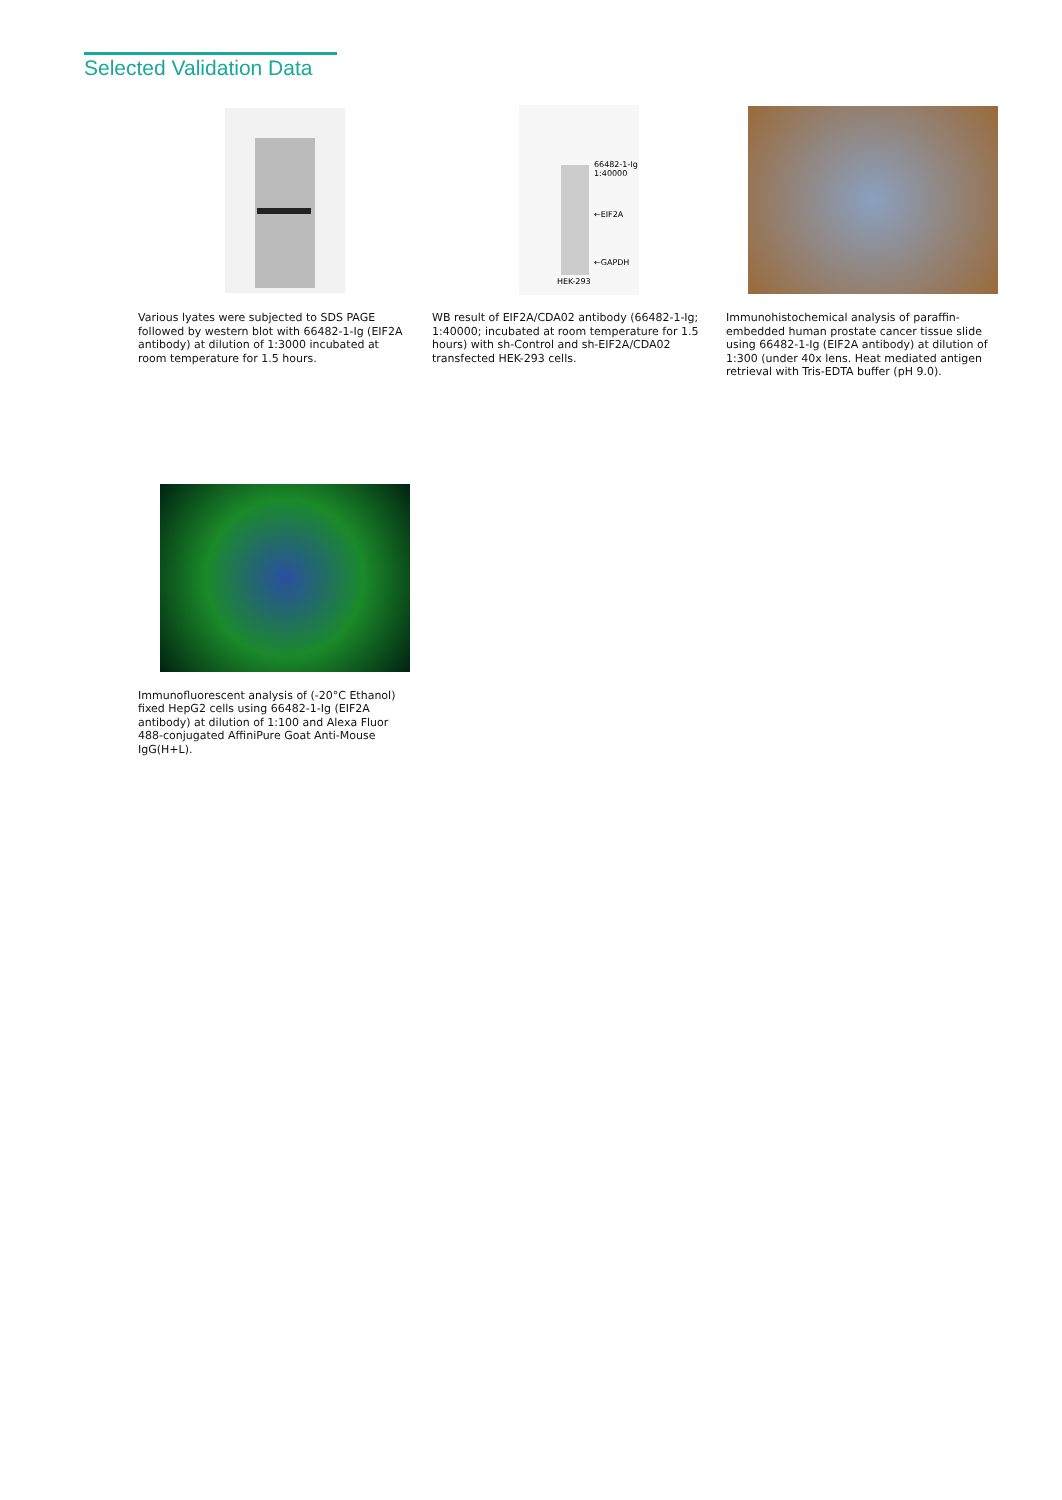Selected Validation Data
Various lyates were subjected to SDS PAGE followed by western blot with 66482-1-Ig (EIF2A antibody) at dilution of 1:3000 incubated at room temperature for 1.5 hours.
66482-1-Ig 1:40000
←EIF2A
←GAPDH
HEK-293
WB result of EIF2A/CDA02 antibody (66482-1-Ig; 1:40000; incubated at room temperature for 1.5 hours) with sh-Control and sh-EIF2A/CDA02 transfected HEK-293 cells.
Immunohistochemical analysis of paraffin-embedded human prostate cancer tissue slide using 66482-1-Ig (EIF2A antibody) at dilution of 1:300 (under 40x lens. Heat mediated antigen retrieval with Tris-EDTA buffer (pH 9.0).
Immunofluorescent analysis of (-20°C Ethanol) fixed HepG2 cells using 66482-1-Ig (EIF2A antibody) at dilution of 1:100 and Alexa Fluor 488-conjugated AffiniPure Goat Anti-Mouse IgG(H+L).